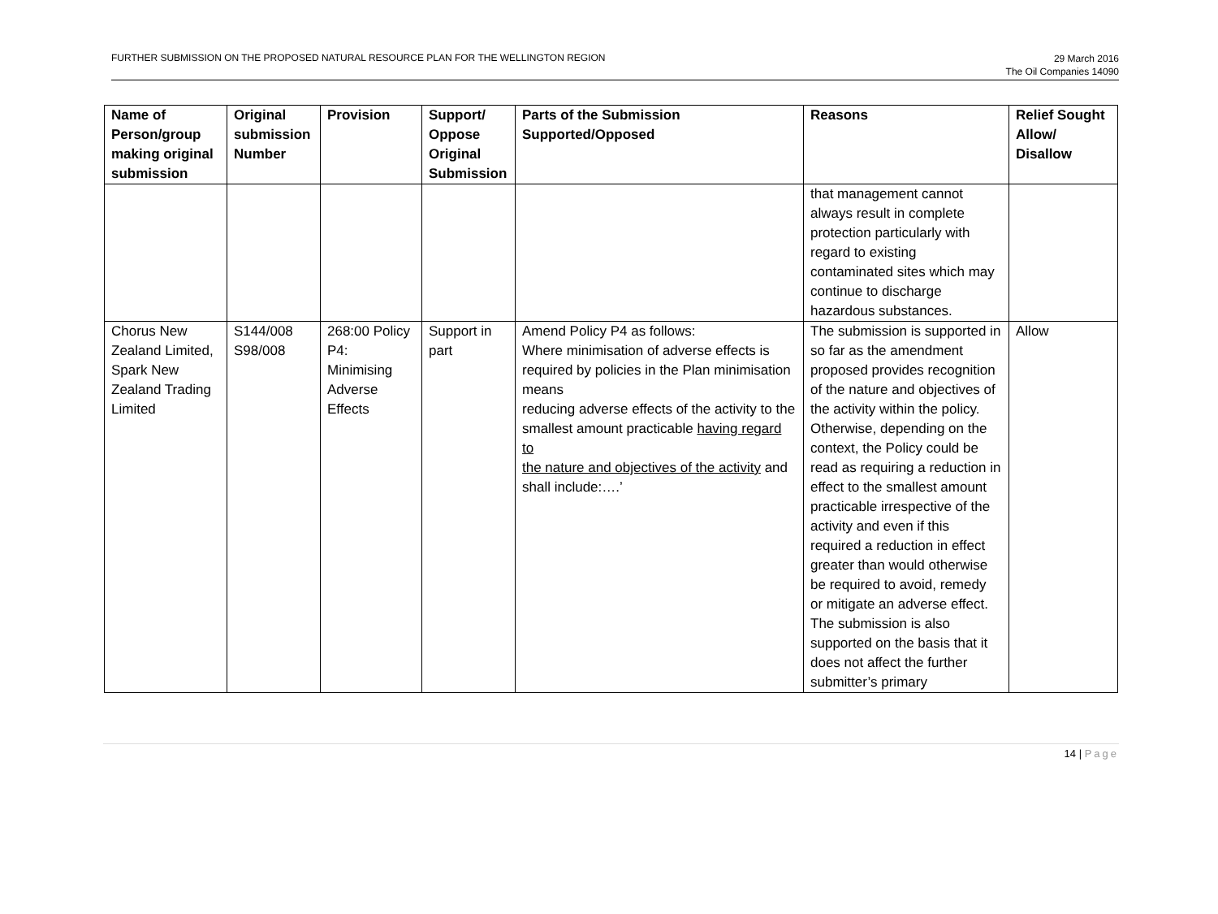FURTHER SUBMISSION ON THE PROPOSED NATURAL RESOURCE PLAN FOR THE WELLINGTON REGION
29 March 2016
The Oil Companies 14090
| Name of Person/group making original submission | Original submission Number | Provision | Support/ Oppose Original Submission | Parts of the Submission Supported/Opposed | Reasons | Relief Sought Allow/ Disallow |
| --- | --- | --- | --- | --- | --- | --- |
| | | | | | that management cannot always result in complete protection particularly with regard to existing contaminated sites which may continue to discharge hazardous substances. | |
| Chorus New Zealand Limited, Spark New Zealand Trading Limited | S144/008 S98/008 | 268:00 Policy P4: Minimising Adverse Effects | Support in part | Amend Policy P4 as follows: Where minimisation of adverse effects is required by policies in the Plan minimisation means reducing adverse effects of the activity to the smallest amount practicable having regard to the nature and objectives of the activity and shall include:….’ | The submission is supported in so far as the amendment proposed provides recognition of the nature and objectives of the activity within the policy. Otherwise, depending on the context, the Policy could be read as requiring a reduction in effect to the smallest amount practicable irrespective of the activity and even if this required a reduction in effect greater than would otherwise be required to avoid, remedy or mitigate an adverse effect. The submission is also supported on the basis that it does not affect the further submitter’s primary | Allow |
14 | Page